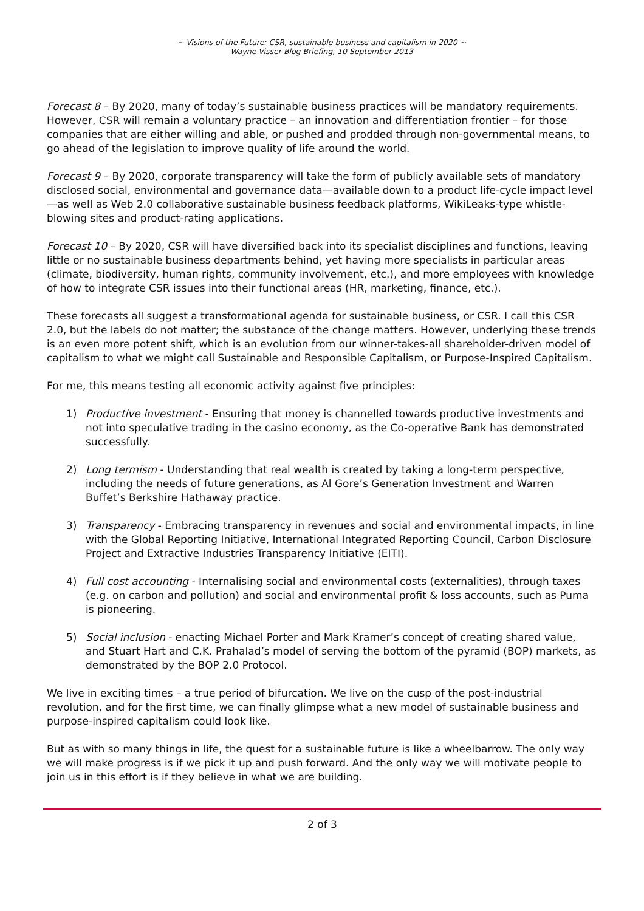~ Visions of the Future: CSR, sustainable business and capitalism in 2020 ~
Wayne Visser Blog Briefing, 10 September 2013
Forecast 8 – By 2020, many of today’s sustainable business practices will be mandatory requirements. However, CSR will remain a voluntary practice – an innovation and differentiation frontier – for those companies that are either willing and able, or pushed and prodded through non-governmental means, to go ahead of the legislation to improve quality of life around the world.
Forecast 9 – By 2020, corporate transparency will take the form of publicly available sets of mandatory disclosed social, environmental and governance data—available down to a product life-cycle impact level—as well as Web 2.0 collaborative sustainable business feedback platforms, WikiLeaks-type whistle-blowing sites and product-rating applications.
Forecast 10 – By 2020, CSR will have diversified back into its specialist disciplines and functions, leaving little or no sustainable business departments behind, yet having more specialists in particular areas (climate, biodiversity, human rights, community involvement, etc.), and more employees with knowledge of how to integrate CSR issues into their functional areas (HR, marketing, finance, etc.).
These forecasts all suggest a transformational agenda for sustainable business, or CSR. I call this CSR 2.0, but the labels do not matter; the substance of the change matters. However, underlying these trends is an even more potent shift, which is an evolution from our winner-takes-all shareholder-driven model of capitalism to what we might call Sustainable and Responsible Capitalism, or Purpose-Inspired Capitalism.
For me, this means testing all economic activity against five principles:
1) Productive investment - Ensuring that money is channelled towards productive investments and not into speculative trading in the casino economy, as the Co-operative Bank has demonstrated successfully.
2) Long termism - Understanding that real wealth is created by taking a long-term perspective, including the needs of future generations, as Al Gore’s Generation Investment and Warren Buffet’s Berkshire Hathaway practice.
3) Transparency - Embracing transparency in revenues and social and environmental impacts, in line with the Global Reporting Initiative, International Integrated Reporting Council, Carbon Disclosure Project and Extractive Industries Transparency Initiative (EITI).
4) Full cost accounting - Internalising social and environmental costs (externalities), through taxes (e.g. on carbon and pollution) and social and environmental profit & loss accounts, such as Puma is pioneering.
5) Social inclusion - enacting Michael Porter and Mark Kramer’s concept of creating shared value, and Stuart Hart and C.K. Prahalad’s model of serving the bottom of the pyramid (BOP) markets, as demonstrated by the BOP 2.0 Protocol.
We live in exciting times – a true period of bifurcation. We live on the cusp of the post-industrial revolution, and for the first time, we can finally glimpse what a new model of sustainable business and purpose-inspired capitalism could look like.
But as with so many things in life, the quest for a sustainable future is like a wheelbarrow. The only way we will make progress is if we pick it up and push forward. And the only way we will motivate people to join us in this effort is if they believe in what we are building.
2 of 3